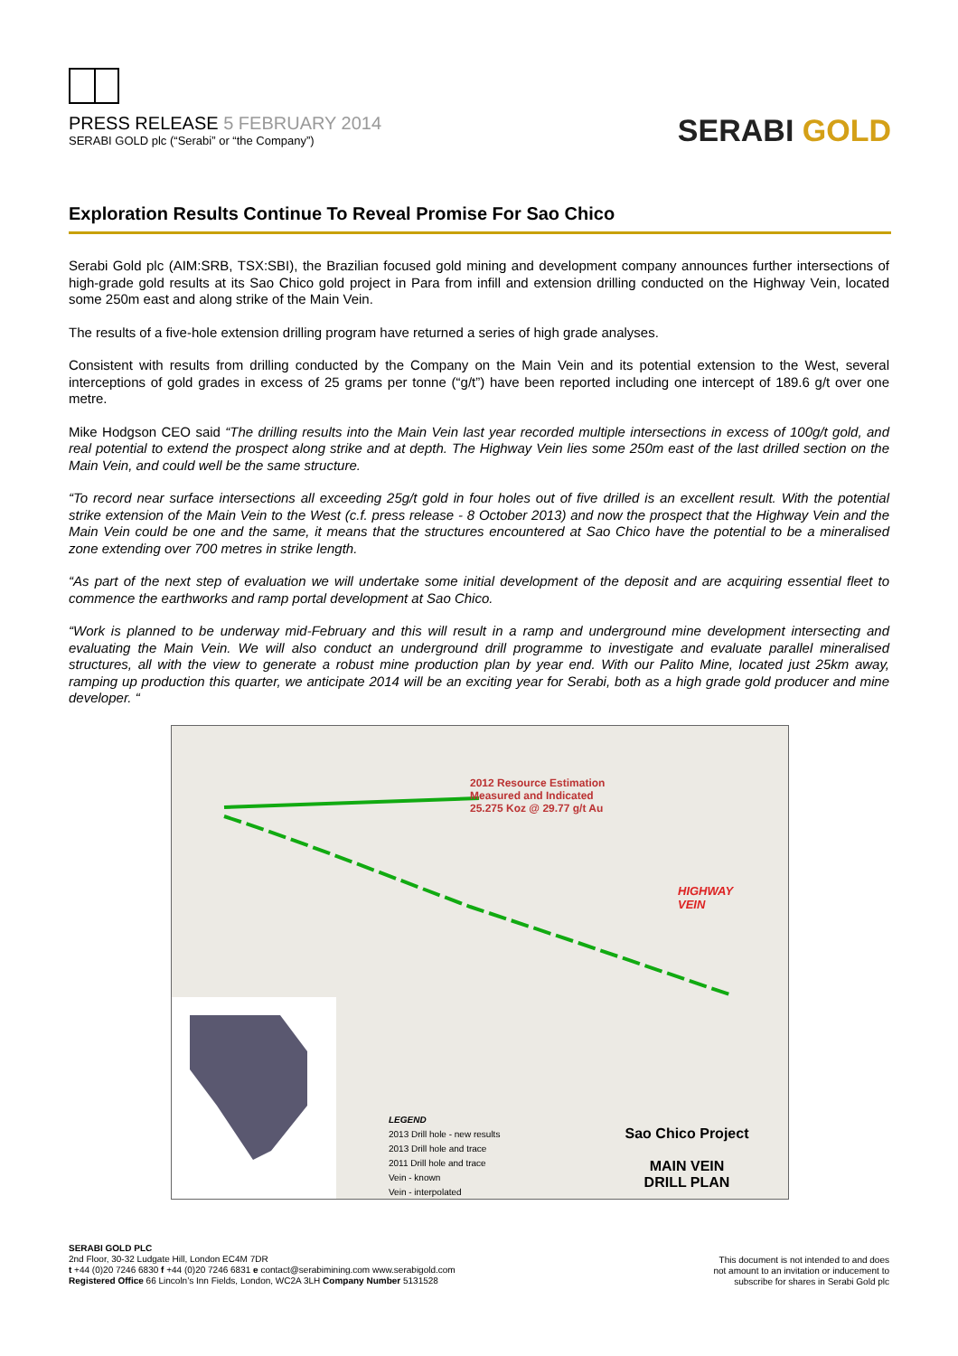PRESS RELEASE 5 FEBRUARY 2014
SERABI GOLD plc (“Serabi” or “the Company”)
SERABI GOLD
Exploration Results Continue To Reveal Promise For Sao Chico
Serabi Gold plc (AIM:SRB, TSX:SBI), the Brazilian focused gold mining and development company announces further intersections of high-grade gold results at its Sao Chico gold project in Para from infill and extension drilling conducted on the Highway Vein, located some 250m east and along strike of the Main Vein.
The results of a five-hole extension drilling program have returned a series of high grade analyses.
Consistent with results from drilling conducted by the Company on the Main Vein and its potential extension to the West, several interceptions of gold grades in excess of 25 grams per tonne (“g/t”) have been reported including one intercept of 189.6 g/t over one metre.
Mike Hodgson CEO said “The drilling results into the Main Vein last year recorded multiple intersections in excess of 100g/t gold, and real potential to extend the prospect along strike and at depth. The Highway Vein lies some 250m east of the last drilled section on the Main Vein, and could well be the same structure.
“To record near surface intersections all exceeding 25g/t gold in four holes out of five drilled is an excellent result. With the potential strike extension of the Main Vein to the West (c.f. press release - 8 October 2013) and now the prospect that the Highway Vein and the Main Vein could be one and the same, it means that the structures encountered at Sao Chico have the potential to be a mineralised zone extending over 700 metres in strike length.
“As part of the next step of evaluation we will undertake some initial development of the deposit and are acquiring essential fleet to commence the earthworks and ramp portal development at Sao Chico.
“Work is planned to be underway mid-February and this will result in a ramp and underground mine development intersecting and evaluating the Main Vein. We will also conduct an underground drill programme to investigate and evaluate parallel mineralised structures, all with the view to generate a robust mine production plan by year end. With our Palito Mine, located just 25km away, ramping up production this quarter, we anticipate 2014 will be an exciting year for Serabi, both as a high grade gold producer and mine developer. “
2012 Resource Estimation
Measured and Indicated
25.275 Koz @ 29.77 g/t Au
HIGHWAY
VEIN
LEGEND
2013 Drill hole - new results
2013 Drill hole and trace
2011 Drill hole and trace
Vein - known
Vein - interpolated
Sao Chico Project
MAIN VEIN
DRILL PLAN
SERABI GOLD PLC
2nd Floor, 30-32 Ludgate Hill, London EC4M 7DR
t +44 (0)20 7246 6830 f +44 (0)20 7246 6831 e contact@serabimining.com www.serabigold.com
Registered Office 66 Lincoln’s Inn Fields, London, WC2A 3LH Company Number 5131528
This document is not intended to and does
not amount to an invitation or inducement to
subscribe for shares in Serabi Gold plc